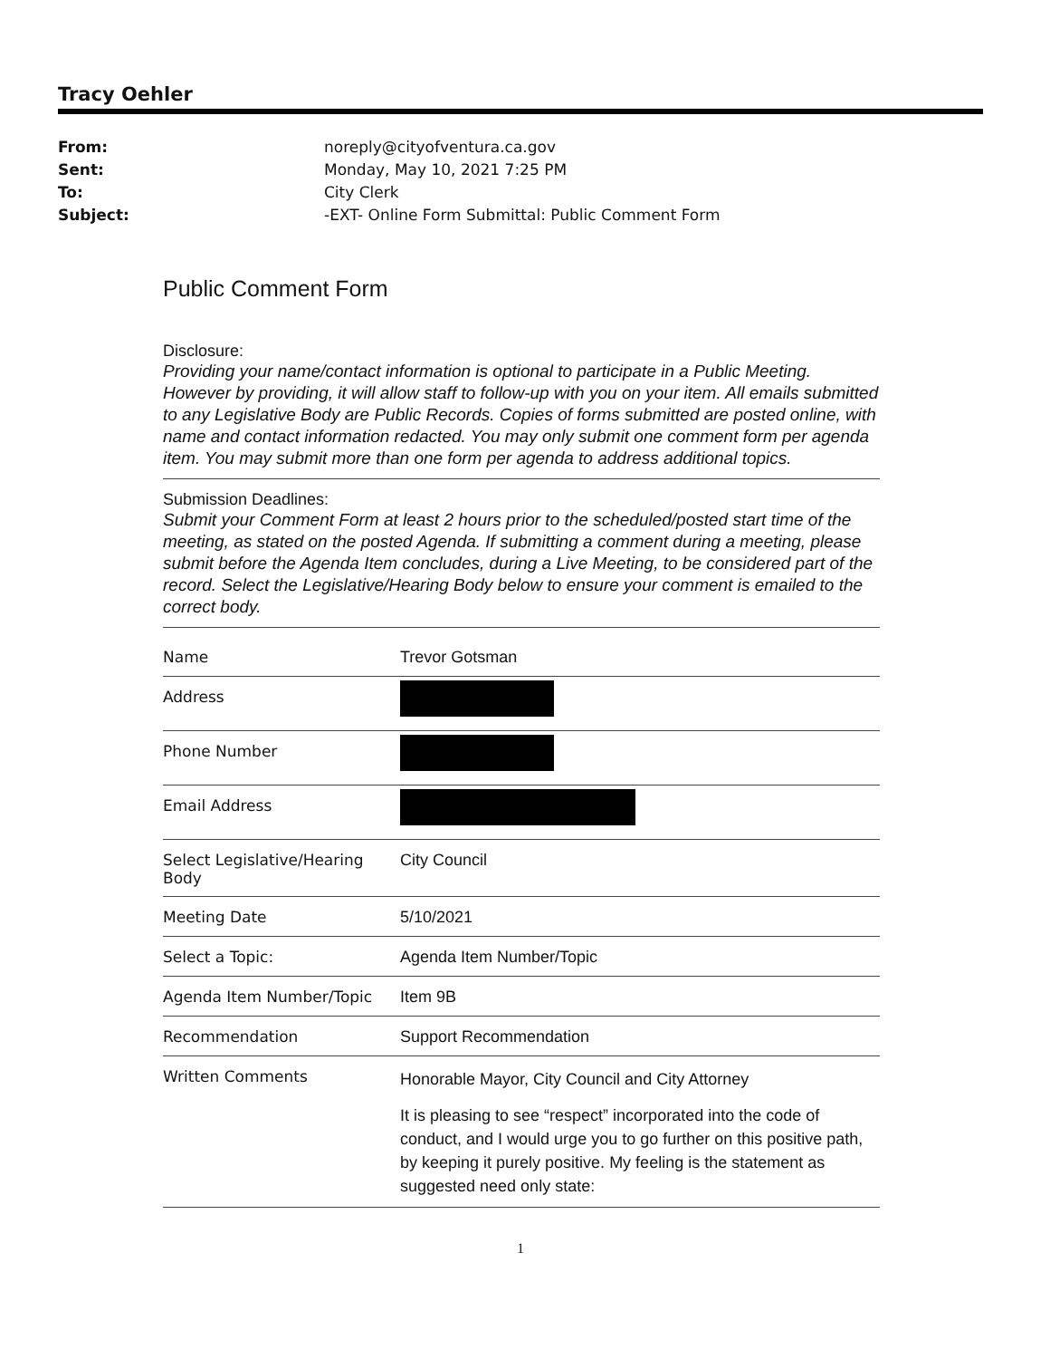Tracy Oehler
From: noreply@cityofventura.ca.gov Sent: Monday, May 10, 2021 7:25 PM To: City Clerk Subject: -EXT- Online Form Submittal: Public Comment Form
Public Comment Form
Disclosure:
Providing your name/contact information is optional to participate in a Public Meeting. However by providing, it will allow staff to follow-up with you on your item. All emails submitted to any Legislative Body are Public Records. Copies of forms submitted are posted online, with name and contact information redacted. You may only submit one comment form per agenda item. You may submit more than one form per agenda to address additional topics.
Submission Deadlines:
Submit your Comment Form at least 2 hours prior to the scheduled/posted start time of the meeting, as stated on the posted Agenda. If submitting a comment during a meeting, please submit before the Agenda Item concludes, during a Live Meeting, to be considered part of the record. Select the Legislative/Hearing Body below to ensure your comment is emailed to the correct body.
| Name | Trevor Gotsman |
| Address | |
| Phone Number | |
| Email Address | |
| Select Legislative/Hearing Body | City Council |
| Meeting Date | 5/10/2021 |
| Select a Topic: | Agenda Item Number/Topic |
| Agenda Item Number/Topic | Item 9B |
| Recommendation | Support Recommendation |
| Written Comments | Honorable Mayor, City Council and City Attorney It is pleasing to see “respect” incorporated into the code of conduct, and I would urge you to go further on this positive path, by keeping it purely positive. My feeling is the statement as suggested need only state: |
1